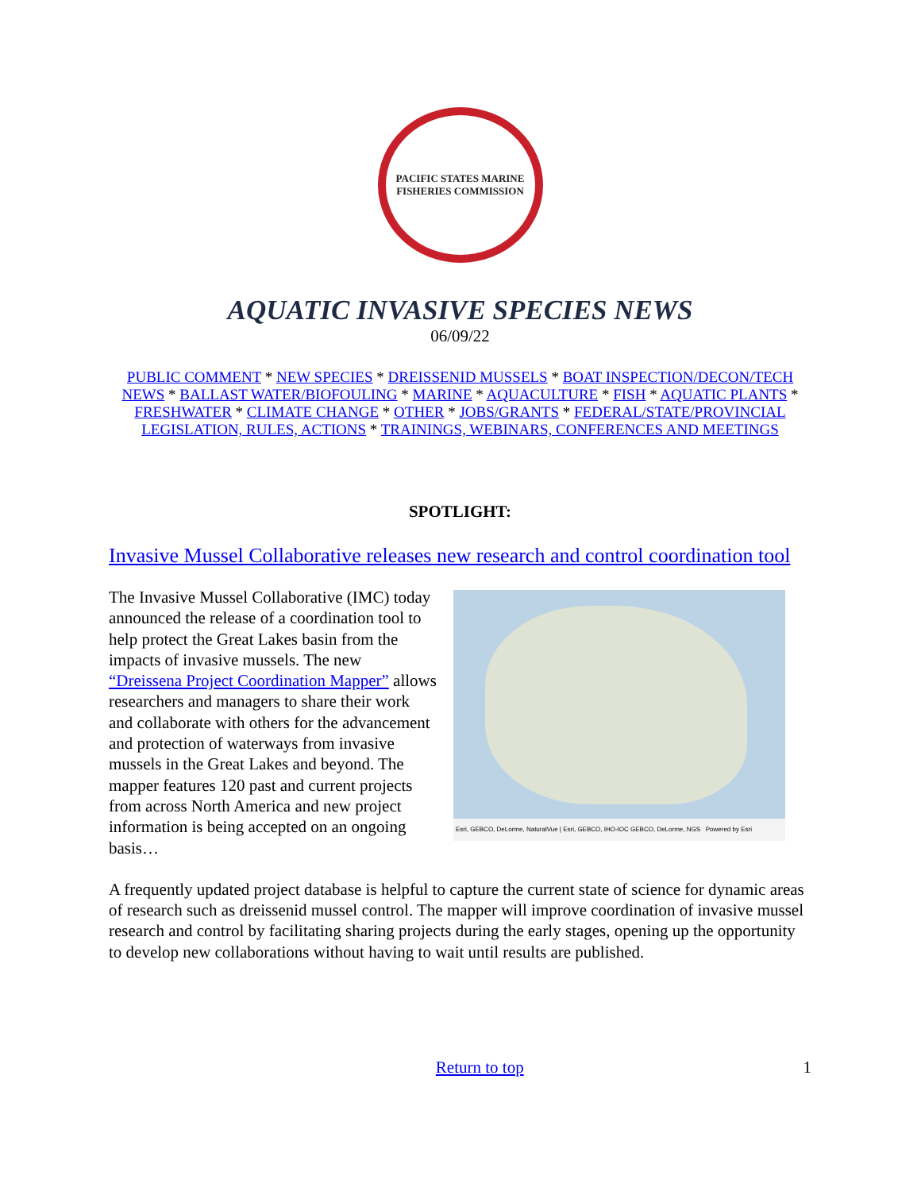PACIFIC STATES MARINE
FISHERIES COMMISSION
AQUATIC INVASIVE SPECIES NEWS
06/09/22
PUBLIC COMMENT * NEW SPECIES * DREISSENID MUSSELS * BOAT INSPECTION/DECON/TECH NEWS * BALLAST WATER/BIOFOULING * MARINE * AQUACULTURE * FISH * AQUATIC PLANTS * FRESHWATER * CLIMATE CHANGE * OTHER * JOBS/GRANTS * FEDERAL/STATE/PROVINCIAL LEGISLATION, RULES, ACTIONS * TRAININGS, WEBINARS, CONFERENCES AND MEETINGS
SPOTLIGHT:
Invasive Mussel Collaborative releases new research and control coordination tool
The Invasive Mussel Collaborative (IMC) today announced the release of a coordination tool to help protect the Great Lakes basin from the impacts of invasive mussels. The new “Dreissena Project Coordination Mapper” allows researchers and managers to share their work and collaborate with others for the advancement and protection of waterways from invasive mussels in the Great Lakes and beyond. The mapper features 120 past and current projects from across North America and new project information is being accepted on an ongoing basis…
Esri, GEBCO, DeLorme, NaturalVue | Esri, GEBCO, IHO-IOC GEBCO, DeLorme, NGS Powered by Esri
A frequently updated project database is helpful to capture the current state of science for dynamic areas of research such as dreissenid mussel control. The mapper will improve coordination of invasive mussel research and control by facilitating sharing projects during the early stages, opening up the opportunity to develop new collaborations without having to wait until results are published.
Return to top 1